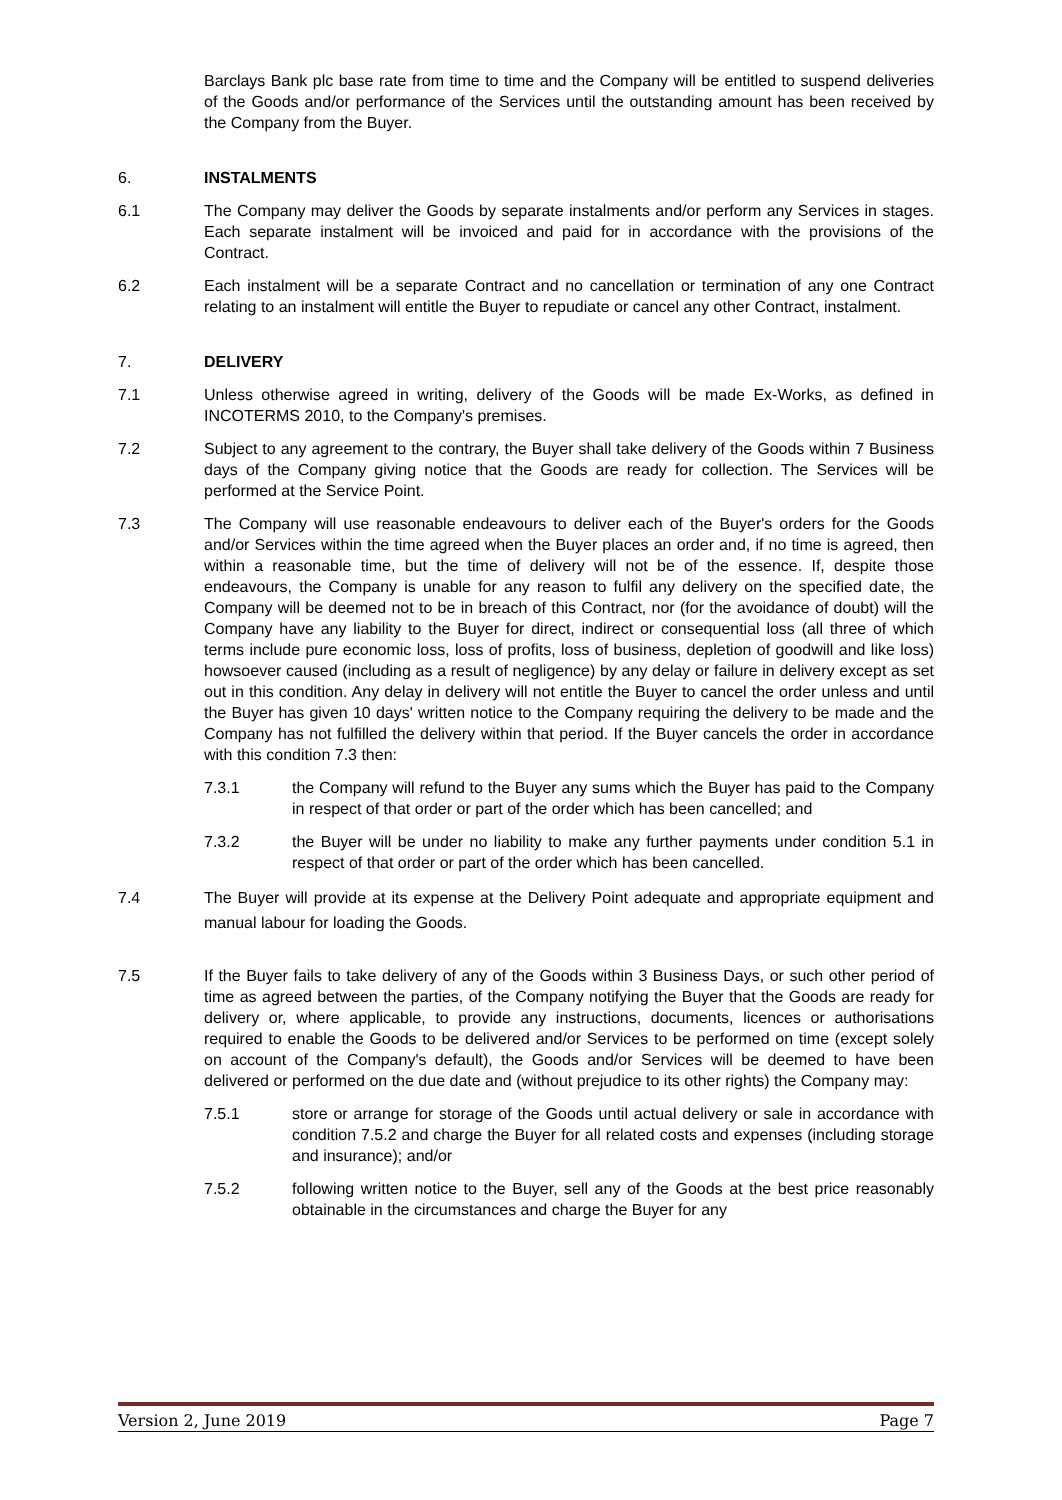Barclays Bank plc base rate from time to time and the Company will be entitled to suspend deliveries of the Goods and/or performance of the Services until the outstanding amount has been received by the Company from the Buyer.
6. INSTALMENTS
6.1 The Company may deliver the Goods by separate instalments and/or perform any Services in stages. Each separate instalment will be invoiced and paid for in accordance with the provisions of the Contract.
6.2 Each instalment will be a separate Contract and no cancellation or termination of any one Contract relating to an instalment will entitle the Buyer to repudiate or cancel any other Contract, instalment.
7. DELIVERY
7.1 Unless otherwise agreed in writing, delivery of the Goods will be made Ex-Works, as defined in INCOTERMS 2010, to the Company's premises.
7.2 Subject to any agreement to the contrary, the Buyer shall take delivery of the Goods within 7 Business days of the Company giving notice that the Goods are ready for collection. The Services will be performed at the Service Point.
7.3 The Company will use reasonable endeavours to deliver each of the Buyer's orders for the Goods and/or Services within the time agreed when the Buyer places an order and, if no time is agreed, then within a reasonable time, but the time of delivery will not be of the essence. If, despite those endeavours, the Company is unable for any reason to fulfil any delivery on the specified date, the Company will be deemed not to be in breach of this Contract, nor (for the avoidance of doubt) will the Company have any liability to the Buyer for direct, indirect or consequential loss (all three of which terms include pure economic loss, loss of profits, loss of business, depletion of goodwill and like loss) howsoever caused (including as a result of negligence) by any delay or failure in delivery except as set out in this condition. Any delay in delivery will not entitle the Buyer to cancel the order unless and until the Buyer has given 10 days' written notice to the Company requiring the delivery to be made and the Company has not fulfilled the delivery within that period. If the Buyer cancels the order in accordance with this condition 7.3 then:
7.3.1 the Company will refund to the Buyer any sums which the Buyer has paid to the Company in respect of that order or part of the order which has been cancelled; and
7.3.2 the Buyer will be under no liability to make any further payments under condition 5.1 in respect of that order or part of the order which has been cancelled.
7.4 The Buyer will provide at its expense at the Delivery Point adequate and appropriate equipment and manual labour for loading the Goods.
7.5 If the Buyer fails to take delivery of any of the Goods within 3 Business Days, or such other period of time as agreed between the parties, of the Company notifying the Buyer that the Goods are ready for delivery or, where applicable, to provide any instructions, documents, licences or authorisations required to enable the Goods to be delivered and/or Services to be performed on time (except solely on account of the Company's default), the Goods and/or Services will be deemed to have been delivered or performed on the due date and (without prejudice to its other rights) the Company may:
7.5.1 store or arrange for storage of the Goods until actual delivery or sale in accordance with condition 7.5.2 and charge the Buyer for all related costs and expenses (including storage and insurance); and/or
7.5.2 following written notice to the Buyer, sell any of the Goods at the best price reasonably obtainable in the circumstances and charge the Buyer for any
Version 2, June 2019 Page 7